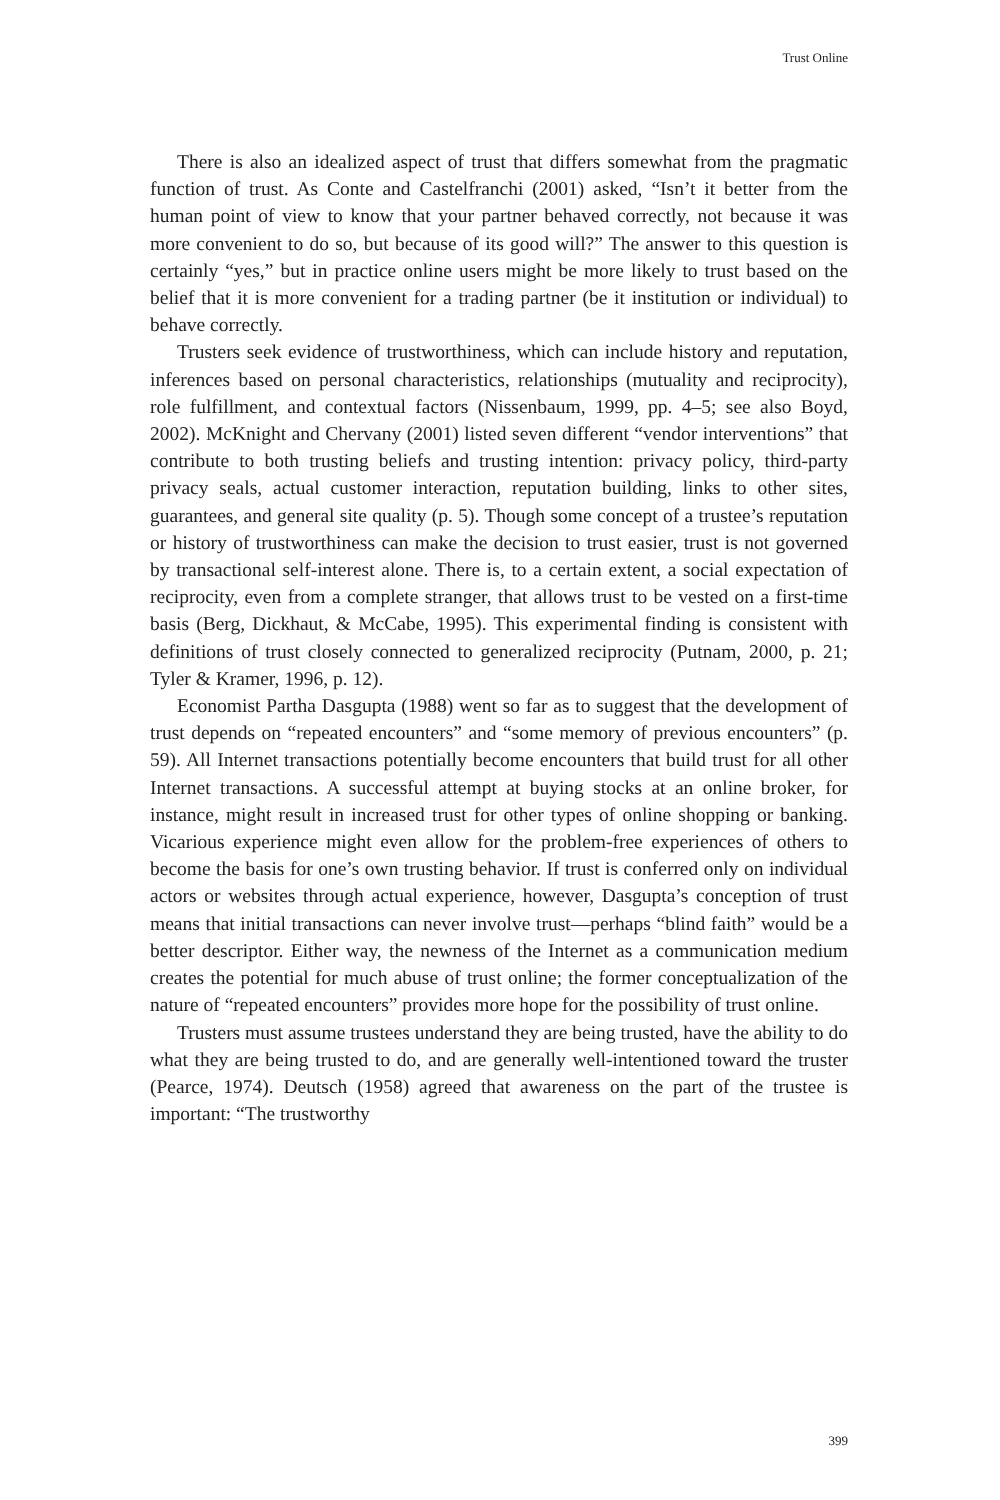Trust Online
There is also an idealized aspect of trust that differs somewhat from the pragmatic function of trust. As Conte and Castelfranchi (2001) asked, “Isn’t it better from the human point of view to know that your partner behaved correctly, not because it was more convenient to do so, but because of its good will?” The answer to this question is certainly “yes,” but in practice online users might be more likely to trust based on the belief that it is more convenient for a trading partner (be it institution or individual) to behave correctly.
Trusters seek evidence of trustworthiness, which can include history and reputation, inferences based on personal characteristics, relationships (mutuality and reciprocity), role fulfillment, and contextual factors (Nissenbaum, 1999, pp. 4–5; see also Boyd, 2002). McKnight and Chervany (2001) listed seven different “vendor interventions” that contribute to both trusting beliefs and trusting intention: privacy policy, third-party privacy seals, actual customer interaction, reputation building, links to other sites, guarantees, and general site quality (p. 5). Though some concept of a trustee’s reputation or history of trustworthiness can make the decision to trust easier, trust is not governed by transactional self-interest alone. There is, to a certain extent, a social expectation of reciprocity, even from a complete stranger, that allows trust to be vested on a first-time basis (Berg, Dickhaut, & McCabe, 1995). This experimental finding is consistent with definitions of trust closely connected to generalized reciprocity (Putnam, 2000, p. 21; Tyler & Kramer, 1996, p. 12).
Economist Partha Dasgupta (1988) went so far as to suggest that the development of trust depends on “repeated encounters” and “some memory of previous encounters” (p. 59). All Internet transactions potentially become encounters that build trust for all other Internet transactions. A successful attempt at buying stocks at an online broker, for instance, might result in increased trust for other types of online shopping or banking. Vicarious experience might even allow for the problem-free experiences of others to become the basis for one’s own trusting behavior. If trust is conferred only on individual actors or websites through actual experience, however, Dasgupta’s conception of trust means that initial transactions can never involve trust—perhaps “blind faith” would be a better descriptor. Either way, the newness of the Internet as a communication medium creates the potential for much abuse of trust online; the former conceptualization of the nature of “repeated encounters” provides more hope for the possibility of trust online.
Trusters must assume trustees understand they are being trusted, have the ability to do what they are being trusted to do, and are generally well-intentioned toward the truster (Pearce, 1974). Deutsch (1958) agreed that awareness on the part of the trustee is important: “The trustworthy
399